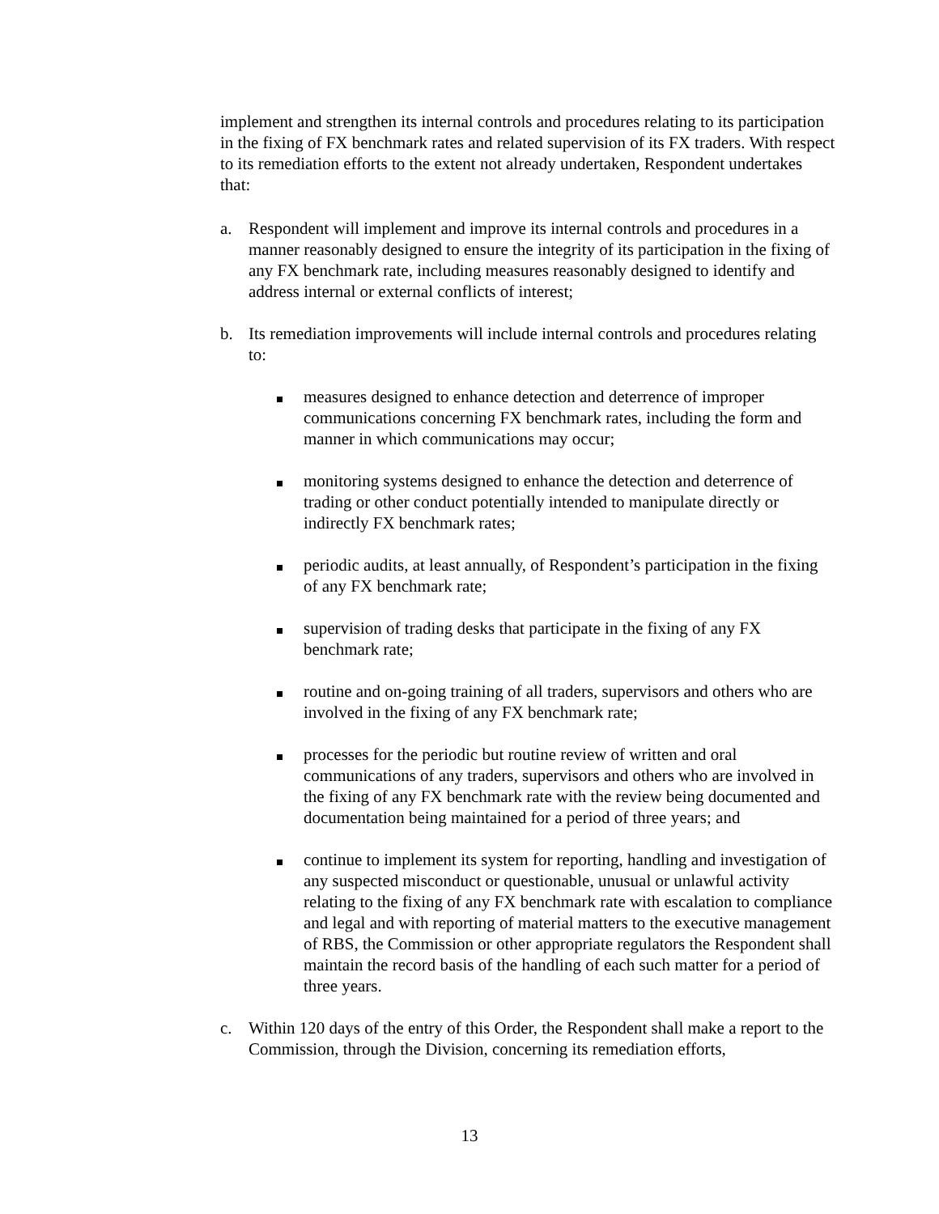implement and strengthen its internal controls and procedures relating to its participation in the fixing of FX benchmark rates and related supervision of its FX traders. With respect to its remediation efforts to the extent not already undertaken, Respondent undertakes that:
a. Respondent will implement and improve its internal controls and procedures in a manner reasonably designed to ensure the integrity of its participation in the fixing of any FX benchmark rate, including measures reasonably designed to identify and address internal or external conflicts of interest;
b. Its remediation improvements will include internal controls and procedures relating to:
measures designed to enhance detection and deterrence of improper communications concerning FX benchmark rates, including the form and manner in which communications may occur;
monitoring systems designed to enhance the detection and deterrence of trading or other conduct potentially intended to manipulate directly or indirectly FX benchmark rates;
periodic audits, at least annually, of Respondent’s participation in the fixing of any FX benchmark rate;
supervision of trading desks that participate in the fixing of any FX benchmark rate;
routine and on-going training of all traders, supervisors and others who are involved in the fixing of any FX benchmark rate;
processes for the periodic but routine review of written and oral communications of any traders, supervisors and others who are involved in the fixing of any FX benchmark rate with the review being documented and documentation being maintained for a period of three years; and
continue to implement its system for reporting, handling and investigation of any suspected misconduct or questionable, unusual or unlawful activity relating to the fixing of any FX benchmark rate with escalation to compliance and legal and with reporting of material matters to the executive management of RBS, the Commission or other appropriate regulators the Respondent shall maintain the record basis of the handling of each such matter for a period of three years.
c. Within 120 days of the entry of this Order, the Respondent shall make a report to the Commission, through the Division, concerning its remediation efforts,
13